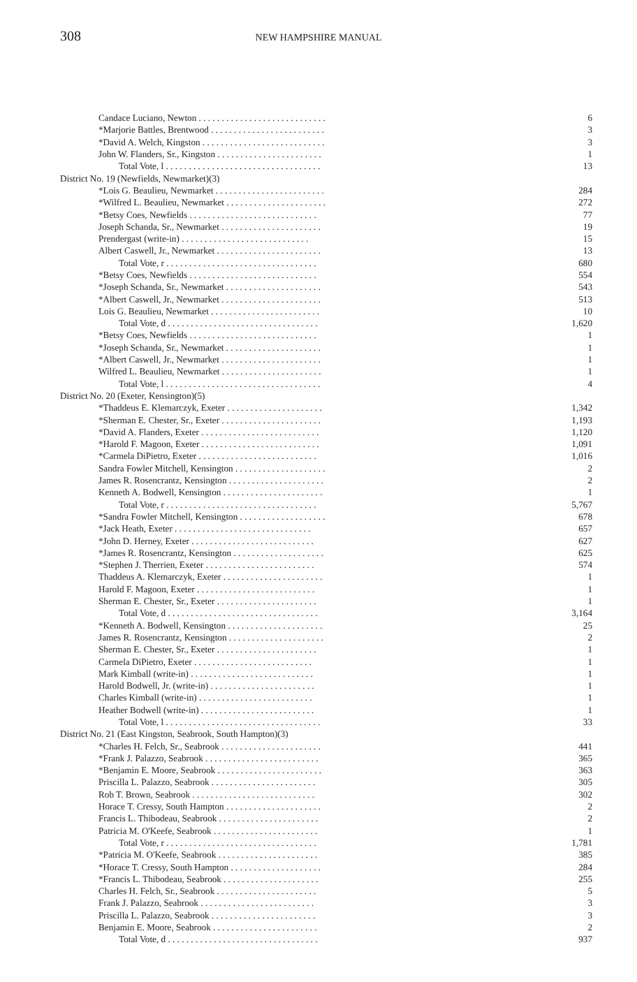308
NEW HAMPSHIRE MANUAL
| Candace Luciano, Newton . . . . . . . . . . . . . . . . . . . . . . . . . . . . | 6 |
| *Marjorie Battles, Brentwood . . . . . . . . . . . . . . . . . . . . . . . . . | 3 |
| *David A. Welch, Kingston . . . . . . . . . . . . . . . . . . . . . . . . . . . | 3 |
| John W. Flanders, Sr., Kingston . . . . . . . . . . . . . . . . . . . . . . . | 1 |
| Total Vote, l . . . . . . . . . . . . . . . . . . . . . . . . . . . . . . . . . . | 13 |
| District No. 19 (Newfields, Newmarket)(3) | |
| *Lois G. Beaulieu, Newmarket . . . . . . . . . . . . . . . . . . . . . . . . | 284 |
| *Wilfred L. Beaulieu, Newmarket . . . . . . . . . . . . . . . . . . . . . . | 272 |
| *Betsy Coes, Newfields . . . . . . . . . . . . . . . . . . . . . . . . . . . . | 77 |
| Joseph Schanda, Sr., Newmarket . . . . . . . . . . . . . . . . . . . . . . | 19 |
| Prendergast (write-in) . . . . . . . . . . . . . . . . . . . . . . . . . . . . | 15 |
| Albert Caswell, Jr., Newmarket . . . . . . . . . . . . . . . . . . . . . . . | 13 |
| Total Vote, r . . . . . . . . . . . . . . . . . . . . . . . . . . . . . . . . . | 680 |
| *Betsy Coes, Newfields . . . . . . . . . . . . . . . . . . . . . . . . . . . . | 554 |
| *Joseph Schanda, Sr., Newmarket . . . . . . . . . . . . . . . . . . . . . | 543 |
| *Albert Caswell, Jr., Newmarket . . . . . . . . . . . . . . . . . . . . . . | 513 |
| Lois G. Beaulieu, Newmarket . . . . . . . . . . . . . . . . . . . . . . . . | 10 |
| Total Vote, d . . . . . . . . . . . . . . . . . . . . . . . . . . . . . . . . . | 1,620 |
| *Betsy Coes, Newfields . . . . . . . . . . . . . . . . . . . . . . . . . . . . | 1 |
| *Joseph Schanda, Sr., Newmarket . . . . . . . . . . . . . . . . . . . . . | 1 |
| *Albert Caswell, Jr., Newmarket . . . . . . . . . . . . . . . . . . . . . . | 1 |
| Wilfred L. Beaulieu, Newmarket . . . . . . . . . . . . . . . . . . . . . . | 1 |
| Total Vote, l . . . . . . . . . . . . . . . . . . . . . . . . . . . . . . . . . . | 4 |
| District No. 20 (Exeter, Kensington)(5) | |
| *Thaddeus E. Klemarczyk, Exeter . . . . . . . . . . . . . . . . . . . . . | 1,342 |
| *Sherman E. Chester, Sr., Exeter . . . . . . . . . . . . . . . . . . . . . . | 1,193 |
| *David A. Flanders, Exeter . . . . . . . . . . . . . . . . . . . . . . . . . . | 1,120 |
| *Harold F. Magoon, Exeter . . . . . . . . . . . . . . . . . . . . . . . . . . | 1,091 |
| *Carmela DiPietro, Exeter . . . . . . . . . . . . . . . . . . . . . . . . . . | 1,016 |
| Sandra Fowler Mitchell, Kensington . . . . . . . . . . . . . . . . . . . . | 2 |
| James R. Rosencrantz, Kensington . . . . . . . . . . . . . . . . . . . . . | 2 |
| Kenneth A. Bodwell, Kensington . . . . . . . . . . . . . . . . . . . . . . | 1 |
| Total Vote, r . . . . . . . . . . . . . . . . . . . . . . . . . . . . . . . . . | 5,767 |
| *Sandra Fowler Mitchell, Kensington . . . . . . . . . . . . . . . . . . . | 678 |
| *Jack Heath, Exeter . . . . . . . . . . . . . . . . . . . . . . . . . . . . . . | 657 |
| *John D. Herney, Exeter . . . . . . . . . . . . . . . . . . . . . . . . . . . | 627 |
| *James R. Rosencrantz, Kensington . . . . . . . . . . . . . . . . . . . . | 625 |
| *Stephen J. Therrien, Exeter . . . . . . . . . . . . . . . . . . . . . . . . | 574 |
| Thaddeus A. Klemarczyk, Exeter . . . . . . . . . . . . . . . . . . . . . . | 1 |
| Harold F. Magoon, Exeter . . . . . . . . . . . . . . . . . . . . . . . . . . | 1 |
| Sherman E. Chester, Sr., Exeter . . . . . . . . . . . . . . . . . . . . . . | 1 |
| Total Vote, d . . . . . . . . . . . . . . . . . . . . . . . . . . . . . . . . . | 3,164 |
| *Kenneth A. Bodwell, Kensington . . . . . . . . . . . . . . . . . . . . . | 25 |
| James R. Rosencrantz, Kensington . . . . . . . . . . . . . . . . . . . . . | 2 |
| Sherman E. Chester, Sr., Exeter . . . . . . . . . . . . . . . . . . . . . . | 1 |
| Carmela DiPietro, Exeter . . . . . . . . . . . . . . . . . . . . . . . . . . | 1 |
| Mark Kimball (write-in) . . . . . . . . . . . . . . . . . . . . . . . . . . . | 1 |
| Harold Bodwell, Jr. (write-in) . . . . . . . . . . . . . . . . . . . . . . . | 1 |
| Charles Kimball (write-in) . . . . . . . . . . . . . . . . . . . . . . . . . | 1 |
| Heather Bodwell (write-in) . . . . . . . . . . . . . . . . . . . . . . . . . | 1 |
| Total Vote, l . . . . . . . . . . . . . . . . . . . . . . . . . . . . . . . . . . | 33 |
| District No. 21 (East Kingston, Seabrook, South Hampton)(3) | |
| *Charles H. Felch, Sr., Seabrook . . . . . . . . . . . . . . . . . . . . . . | 441 |
| *Frank J. Palazzo, Seabrook . . . . . . . . . . . . . . . . . . . . . . . . . | 365 |
| *Benjamin E. Moore, Seabrook . . . . . . . . . . . . . . . . . . . . . . . | 363 |
| Priscilla L. Palazzo, Seabrook . . . . . . . . . . . . . . . . . . . . . . . | 305 |
| Rob T. Brown, Seabrook . . . . . . . . . . . . . . . . . . . . . . . . . . . | 302 |
| Horace T. Cressy, South Hampton . . . . . . . . . . . . . . . . . . . . . | 2 |
| Francis L. Thibodeau, Seabrook . . . . . . . . . . . . . . . . . . . . . . | 2 |
| Patricia M. O'Keefe, Seabrook . . . . . . . . . . . . . . . . . . . . . . . | 1 |
| Total Vote, r . . . . . . . . . . . . . . . . . . . . . . . . . . . . . . . . . | 1,781 |
| *Patricia M. O'Keefe, Seabrook . . . . . . . . . . . . . . . . . . . . . . | 385 |
| *Horace T. Cressy, South Hampton . . . . . . . . . . . . . . . . . . . . | 284 |
| *Francis L. Thibodeau, Seabrook . . . . . . . . . . . . . . . . . . . . . | 255 |
| Charles H. Felch, Sr., Seabrook . . . . . . . . . . . . . . . . . . . . . . | 5 |
| Frank J. Palazzo, Seabrook . . . . . . . . . . . . . . . . . . . . . . . . . | 3 |
| Priscilla L. Palazzo, Seabrook . . . . . . . . . . . . . . . . . . . . . . . | 3 |
| Benjamin E. Moore, Seabrook . . . . . . . . . . . . . . . . . . . . . . . | 2 |
| Total Vote, d . . . . . . . . . . . . . . . . . . . . . . . . . . . . . . . . . | 937 |